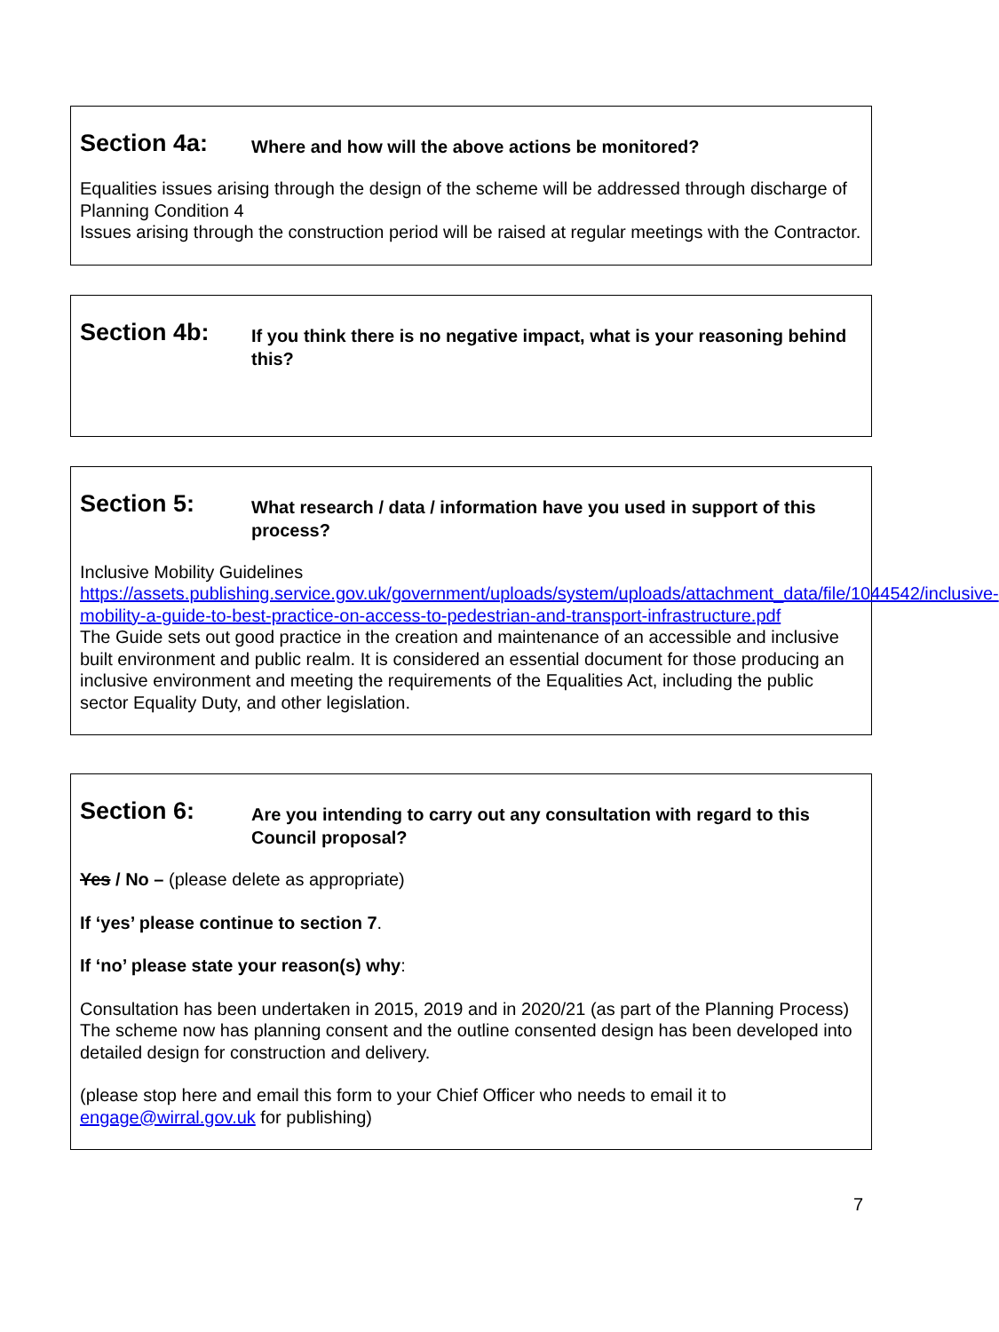Section 4a:
Where and how will the above actions be monitored?
Equalities issues arising through the design of the scheme will be addressed through discharge of Planning Condition 4
Issues arising through the construction period will be raised at regular meetings with the Contractor.
Section 4b:
If you think there is no negative impact, what is your reasoning behind this?
Section 5:
What research / data / information have you used in support of this process?
Inclusive Mobility Guidelines
https://assets.publishing.service.gov.uk/government/uploads/system/uploads/attachment_data/file/1044542/inclusive-mobility-a-guide-to-best-practice-on-access-to-pedestrian-and-transport-infrastructure.pdf
The Guide sets out good practice in the creation and maintenance of an accessible and inclusive built environment and public realm. It is considered an essential document for those producing an inclusive environment and meeting the requirements of the Equalities Act, including the public sector Equality Duty, and other legislation.
Section 6:
Are you intending to carry out any consultation with regard to this Council proposal?
Yes / No – (please delete as appropriate)
If ‘yes’ please continue to section 7.
If ‘no’ please state your reason(s) why:
Consultation has been undertaken in 2015, 2019 and in 2020/21 (as part of the Planning Process) The scheme now has planning consent and the outline consented design has been developed into detailed design for construction and delivery.
(please stop here and email this form to your Chief Officer who needs to email it to engage@wirral.gov.uk for publishing)
7